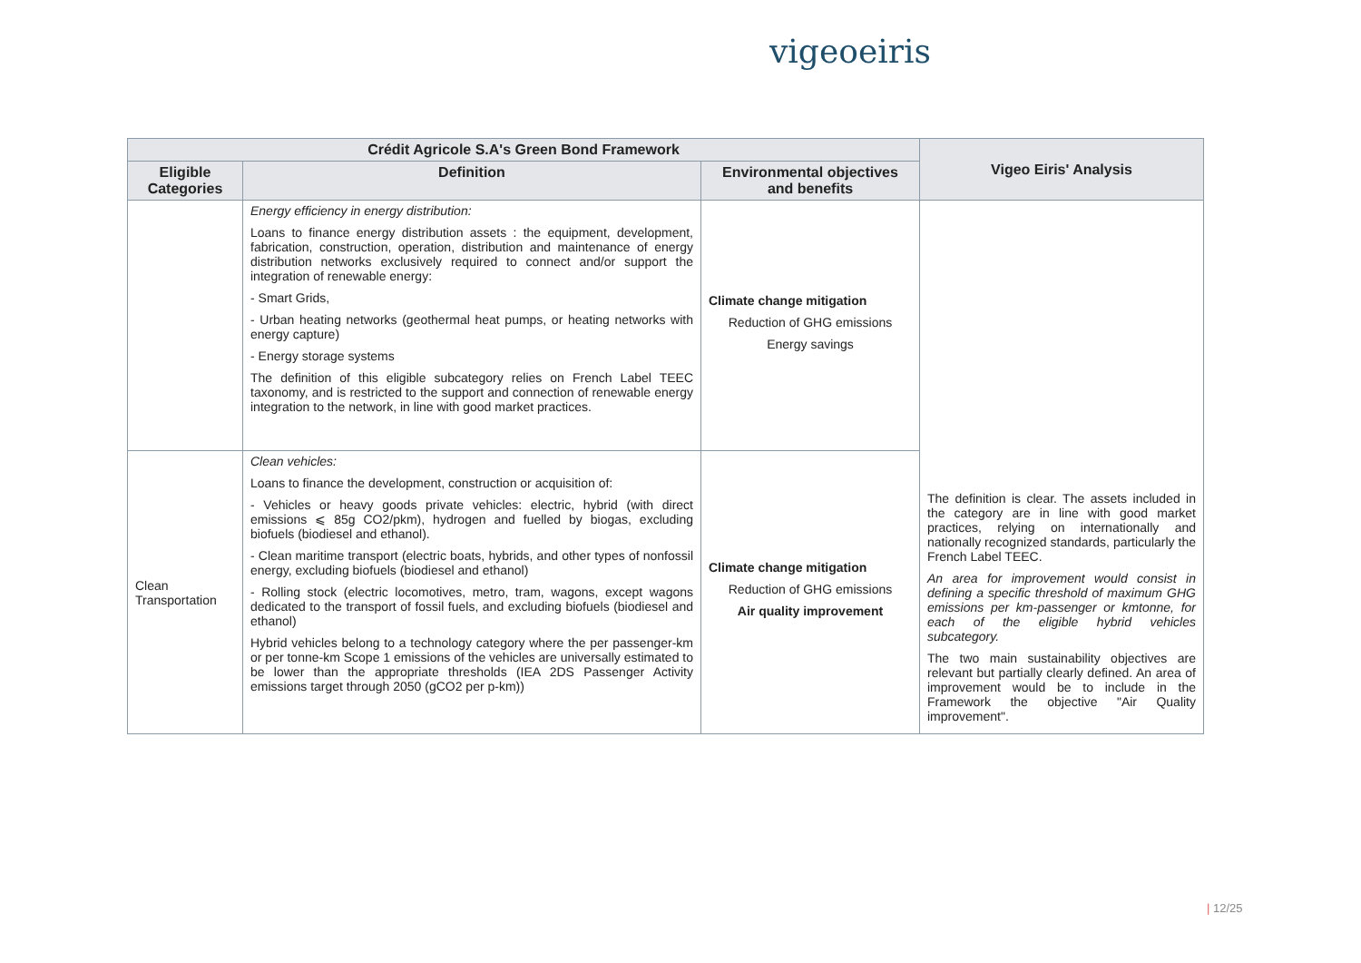vigeoeiris
| Crédit Agricole S.A's Green Bond Framework | | | Vigeo Eiris' Analysis |
| --- | --- | --- | --- |
| Eligible Categories | Definition | Environmental objectives and benefits | |
| | Energy efficiency in energy distribution: Loans to finance energy distribution assets : the equipment, development, fabrication, construction, operation, distribution and maintenance of energy distribution networks exclusively required to connect and/or support the integration of renewable energy: - Smart Grids, - Urban heating networks (geothermal heat pumps, or heating networks with energy capture) - Energy storage systems The definition of this eligible subcategory relies on French Label TEEC taxonomy, and is restricted to the support and connection of renewable energy integration to the network, in line with good market practices. | Climate change mitigation Reduction of GHG emissions Energy savings | The definition is clear. The assets included in the category are in line with good market practices, relying on internationally and nationally recognized standards, particularly the French Label TEEC. An area for improvement would consist in defining a specific threshold of maximum GHG emissions per km-passenger or kmtonne, for each of the eligible hybrid vehicles subcategory. The two main sustainability objectives are relevant but partially clearly defined. An area of improvement would be to include in the Framework the objective "Air Quality improvement". |
| Clean Transportation | Clean vehicles: Loans to finance the development, construction or acquisition of: - Vehicles or heavy goods private vehicles: electric, hybrid (with direct emissions ⩽ 85g CO2/pkm), hydrogen and fuelled by biogas, excluding biofuels (biodiesel and ethanol). - Clean maritime transport (electric boats, hybrids, and other types of nonfossil energy, excluding biofuels (biodiesel and ethanol) - Rolling stock (electric locomotives, metro, tram, wagons, except wagons dedicated to the transport of fossil fuels, and excluding biofuels (biodiesel and ethanol) Hybrid vehicles belong to a technology category where the per passenger-km or per tonne-km Scope 1 emissions of the vehicles are universally estimated to be lower than the appropriate thresholds (IEA 2DS Passenger Activity emissions target through 2050 (gCO2 per p-km)) | Climate change mitigation Reduction of GHG emissions Air quality improvement | |
| 12/25